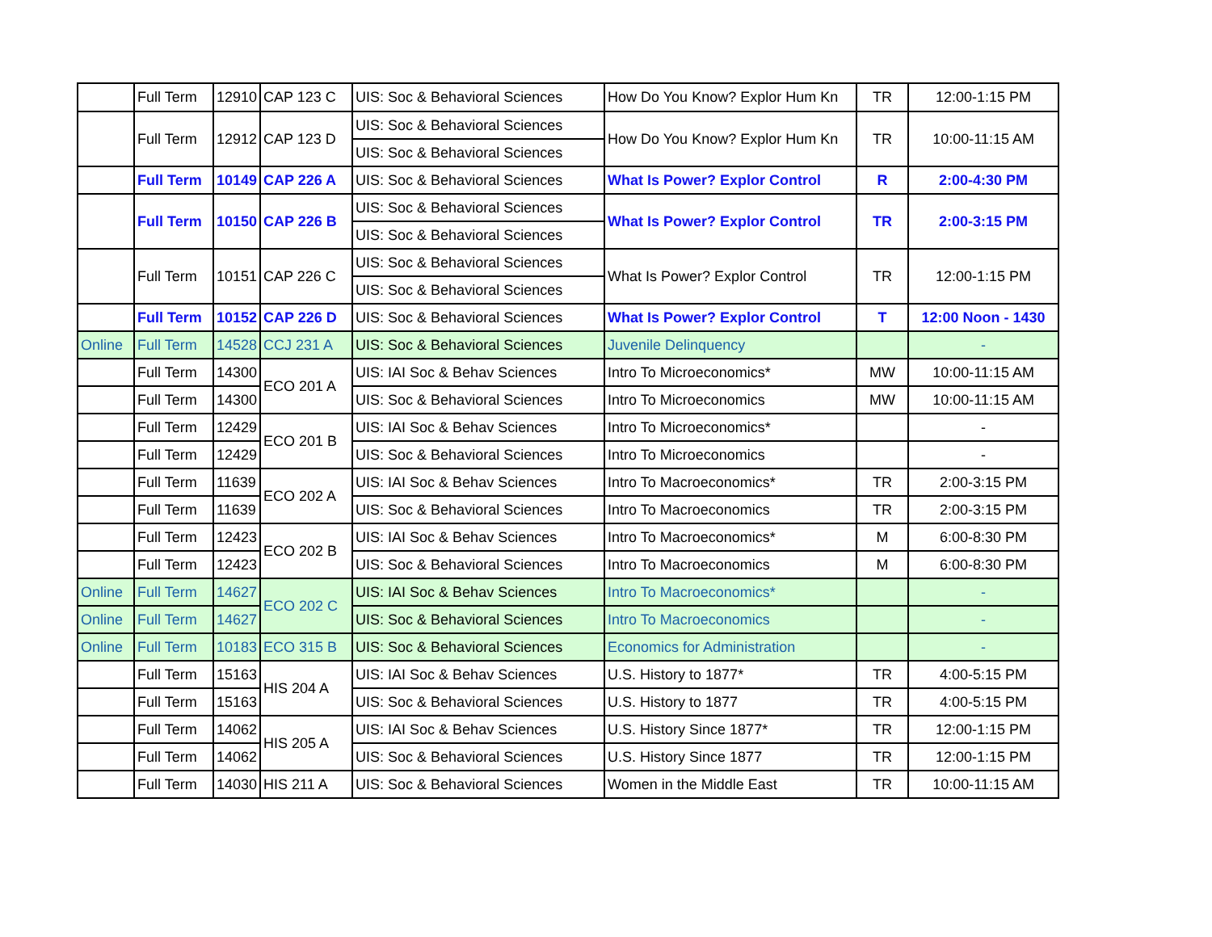| | Full Term | 12910 | CAP 123 C | UIS: Soc & Behavioral Sciences | How Do You Know? Explor Hum Kn | TR | 12:00-1:15 PM |
| | Full Term | 12912 | CAP 123 D | UIS: Soc & Behavioral Sciences | How Do You Know? Explor Hum Kn | TR | 10:00-11:15 AM |
| | | | | UIS: Soc & Behavioral Sciences | | | |
| | Full Term | 10149 | CAP 226 A | UIS: Soc & Behavioral Sciences | What Is Power? Explor Control | R | 2:00-4:30 PM |
| | Full Term | 10150 | CAP 226 B | UIS: Soc & Behavioral Sciences | What Is Power? Explor Control | TR | 2:00-3:15 PM |
| | | | | UIS: Soc & Behavioral Sciences | | | |
| | Full Term | 10151 | CAP 226 C | UIS: Soc & Behavioral Sciences | What Is Power? Explor Control | TR | 12:00-1:15 PM |
| | | | | UIS: Soc & Behavioral Sciences | | | |
| | Full Term | 10152 | CAP 226 D | UIS: Soc & Behavioral Sciences | What Is Power? Explor Control | T | 12:00 Noon - 1430 |
| Online | Full Term | 14528 | CCJ 231 A | UIS: Soc & Behavioral Sciences | Juvenile Delinquency | | - |
| | Full Term | 14300 | ECO 201 A | UIS: IAI Soc & Behav Sciences | Intro To Microeconomics* | MW | 10:00-11:15 AM |
| | Full Term | 14300 | | UIS: Soc & Behavioral Sciences | Intro To Microeconomics | MW | 10:00-11:15 AM |
| | Full Term | 12429 | ECO 201 B | UIS: IAI Soc & Behav Sciences | Intro To Microeconomics* | | - |
| | Full Term | 12429 | | UIS: Soc & Behavioral Sciences | Intro To Microeconomics | | - |
| | Full Term | 11639 | ECO 202 A | UIS: IAI Soc & Behav Sciences | Intro To Macroeconomics* | TR | 2:00-3:15 PM |
| | Full Term | 11639 | | UIS: Soc & Behavioral Sciences | Intro To Macroeconomics | TR | 2:00-3:15 PM |
| | Full Term | 12423 | ECO 202 B | UIS: IAI Soc & Behav Sciences | Intro To Macroeconomics* | M | 6:00-8:30 PM |
| | Full Term | 12423 | | UIS: Soc & Behavioral Sciences | Intro To Macroeconomics | M | 6:00-8:30 PM |
| Online | Full Term | 14627 | ECO 202 C | UIS: IAI Soc & Behav Sciences | Intro To Macroeconomics* | | - |
| Online | Full Term | 14627 | | UIS: Soc & Behavioral Sciences | Intro To Macroeconomics | | - |
| Online | Full Term | 10183 | ECO 315 B | UIS: Soc & Behavioral Sciences | Economics for Administration | | - |
| | Full Term | 15163 | HIS 204 A | UIS: IAI Soc & Behav Sciences | U.S. History to 1877* | TR | 4:00-5:15 PM |
| | Full Term | 15163 | | UIS: Soc & Behavioral Sciences | U.S. History to 1877 | TR | 4:00-5:15 PM |
| | Full Term | 14062 | HIS 205 A | UIS: IAI Soc & Behav Sciences | U.S. History Since 1877* | TR | 12:00-1:15 PM |
| | Full Term | 14062 | | UIS: Soc & Behavioral Sciences | U.S. History Since 1877 | TR | 12:00-1:15 PM |
| | Full Term | 14030 | HIS 211 A | UIS: Soc & Behavioral Sciences | Women in the Middle East | TR | 10:00-11:15 AM |